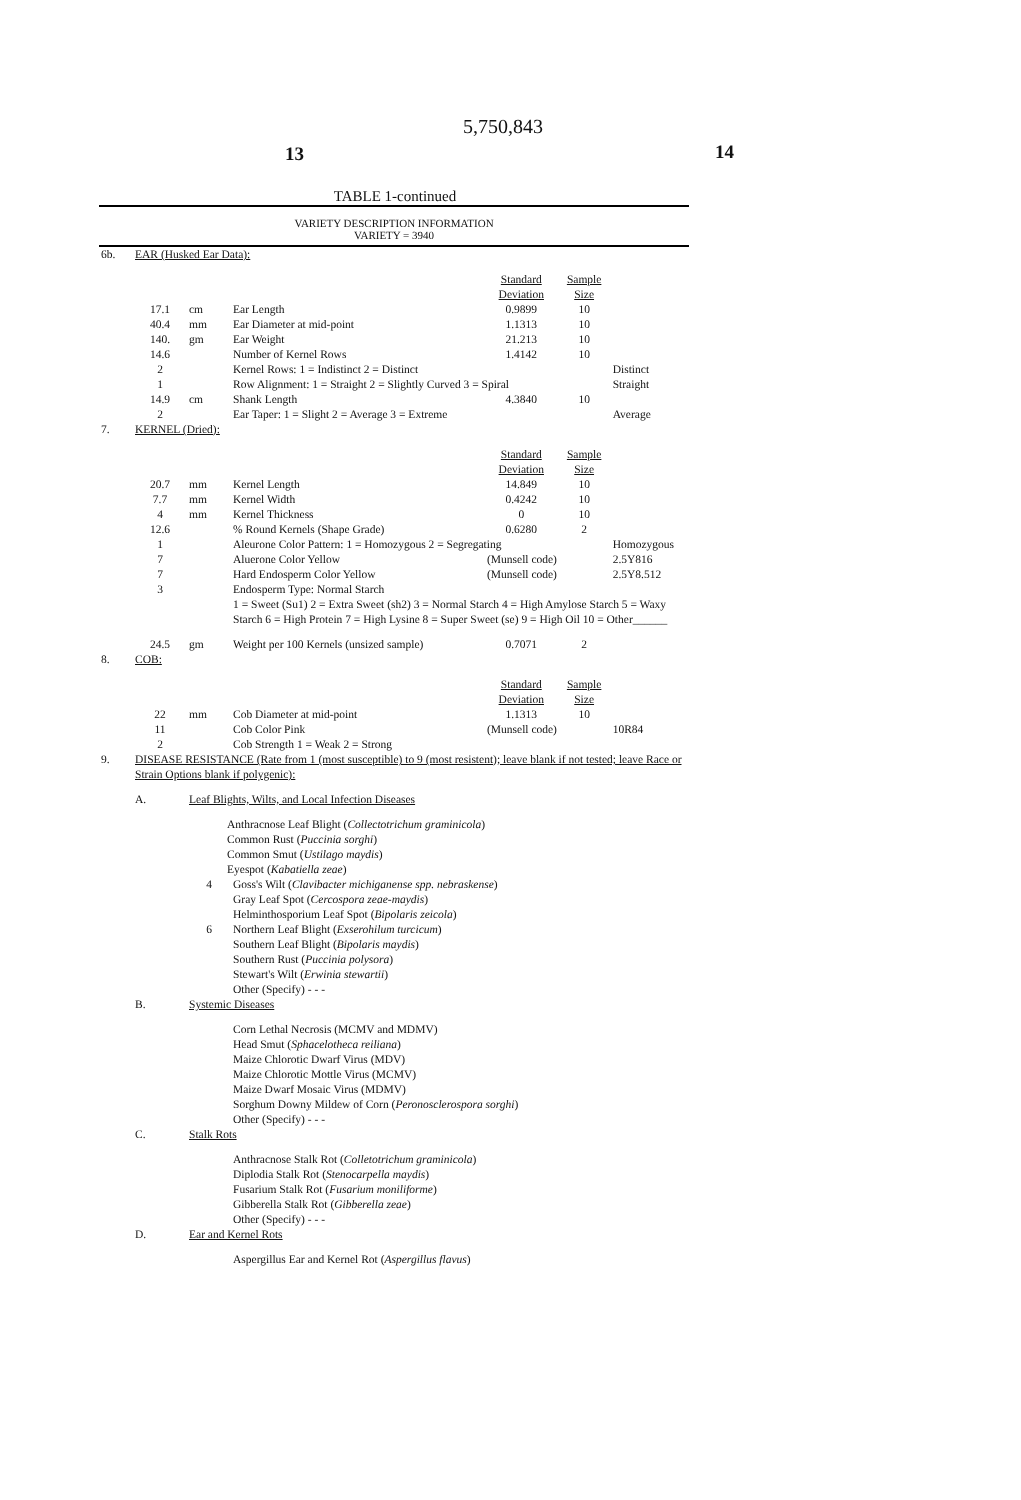5,750,843
13 14
TABLE 1-continued
VARIETY DESCRIPTION INFORMATION
VARIETY = 3940
| 6b. | EAR (Husked Ear Data): | | | | | |
| | | | | Standard Deviation | Sample Size | |
| | 17.1 | cm | Ear Length | 0.9899 | 10 | |
| | 40.4 | mm | Ear Diameter at mid-point | 1.1313 | 10 | |
| | 140. | gm | Ear Weight | 21.213 | 10 | |
| | 14.6 | | Number of Kernel Rows | 1.4142 | 10 | |
| | 2 | | Kernel Rows: 1 = Indistinct 2 = Distinct | | | Distinct |
| | 1 | | Row Alignment: 1 = Straight 2 = Slightly Curved 3 = Spiral | | | Straight |
| | 14.9 | cm | Shank Length | 4.3840 | 10 | |
| | 2 | | Ear Taper: 1 = Slight 2 = Average 3 = Extreme | | | Average |
| 7. | KERNEL (Dried): | | | | | |
| | | | | Standard Deviation | Sample Size | |
| | 20.7 | mm | Kernel Length | 14.849 | 10 | |
| | 7.7 | mm | Kernel Width | 0.4242 | 10 | |
| | 4 | mm | Kernel Thickness | 0 | 10 | |
| | 12.6 | | % Round Kernels (Shape Grade) | 0.6280 | 2 | |
| | 1 | | Aleurone Color Pattern: 1 = Homozygous 2 = Segregating | | | Homozygous |
| | 7 | | Aluerone Color Yellow | (Munsell code) | | 2.5Y816 |
| | 7 | | Hard Endosperm Color Yellow | (Munsell code) | | 2.5Y8.512 |
| | 3 | | Endosperm Type: Normal Starch 1 = Sweet (Su1) 2 = Extra Sweet (sh2) 3 = Normal Starch 4 = High Amylose Starch 5 = Waxy Starch 6 = High Protein 7 = High Lysine 8 = Super Sweet (se) 9 = High Oil 10 = Other______ | | | |
| | 24.5 | gm | Weight per 100 Kernels (unsized sample) | 0.7071 | 2 | |
| 8. | COB: | | | | | |
| | | | | Standard Deviation | Sample Size | |
| | 22 | mm | Cob Diameter at mid-point | 1.1313 | 10 | |
| | 11 | | Cob Color Pink | (Munsell code) | | 10R84 |
| | 2 | | Cob Strength 1 = Weak 2 = Strong | | | |
| 9. | DISEASE RESISTANCE (Rate from 1 (most susceptible) to 9 (most resistent); leave blank if not tested; leave Race or Strain Options blank if polygenic): | | | | | |
| | A. | Leaf Blights, Wilts, and Local Infection Diseases | | | | |
| | | Anthracnose Leaf Blight ( Collectotrichum graminicola ) Common Rust ( Puccinia sorghi ) Common Smut ( Ustilago maydis ) Eyespot ( Kabatiella zeae ) | | | | |
| | | 4 | Goss's Wilt ( Clavibacter michiganense spp. nebraskense ) | | | |
| | | | Gray Leaf Spot ( Cercospora zeae-maydis ) Helminthosporium Leaf Spot ( Bipolaris zeicola ) | | | |
| | | 6 | Northern Leaf Blight ( Exserohilum turcicum ) | | | |
| | | | Southern Leaf Blight ( Bipolaris maydis ) Southern Rust ( Puccinia polysora ) Stewart's Wilt ( Erwinia stewartii ) Other (Specify) - - - | | | |
| | B. | Systemic Diseases | | | | |
| | | | Corn Lethal Necrosis (MCMV and MDMV) Head Smut ( Sphacelotheca reiliana ) Maize Chlorotic Dwarf Virus (MDV) Maize Chlorotic Mottle Virus (MCMV) Maize Dwarf Mosaic Virus (MDMV) Sorghum Downy Mildew of Corn ( Peronosclerospora sorghi ) Other (Specify) - - - | | | |
| | C. | Stalk Rots | | | | |
| | | | Anthracnose Stalk Rot ( Colletotrichum graminicola ) Diplodia Stalk Rot ( Stenocarpella maydis ) Fusarium Stalk Rot ( Fusarium moniliforme ) Gibberella Stalk Rot ( Gibberella zeae ) Other (Specify) - - - | | | |
| | D. | Ear and Kernel Rots | | | | |
| | | | Aspergillus Ear and Kernel Rot ( Aspergillus flavus ) | | | |